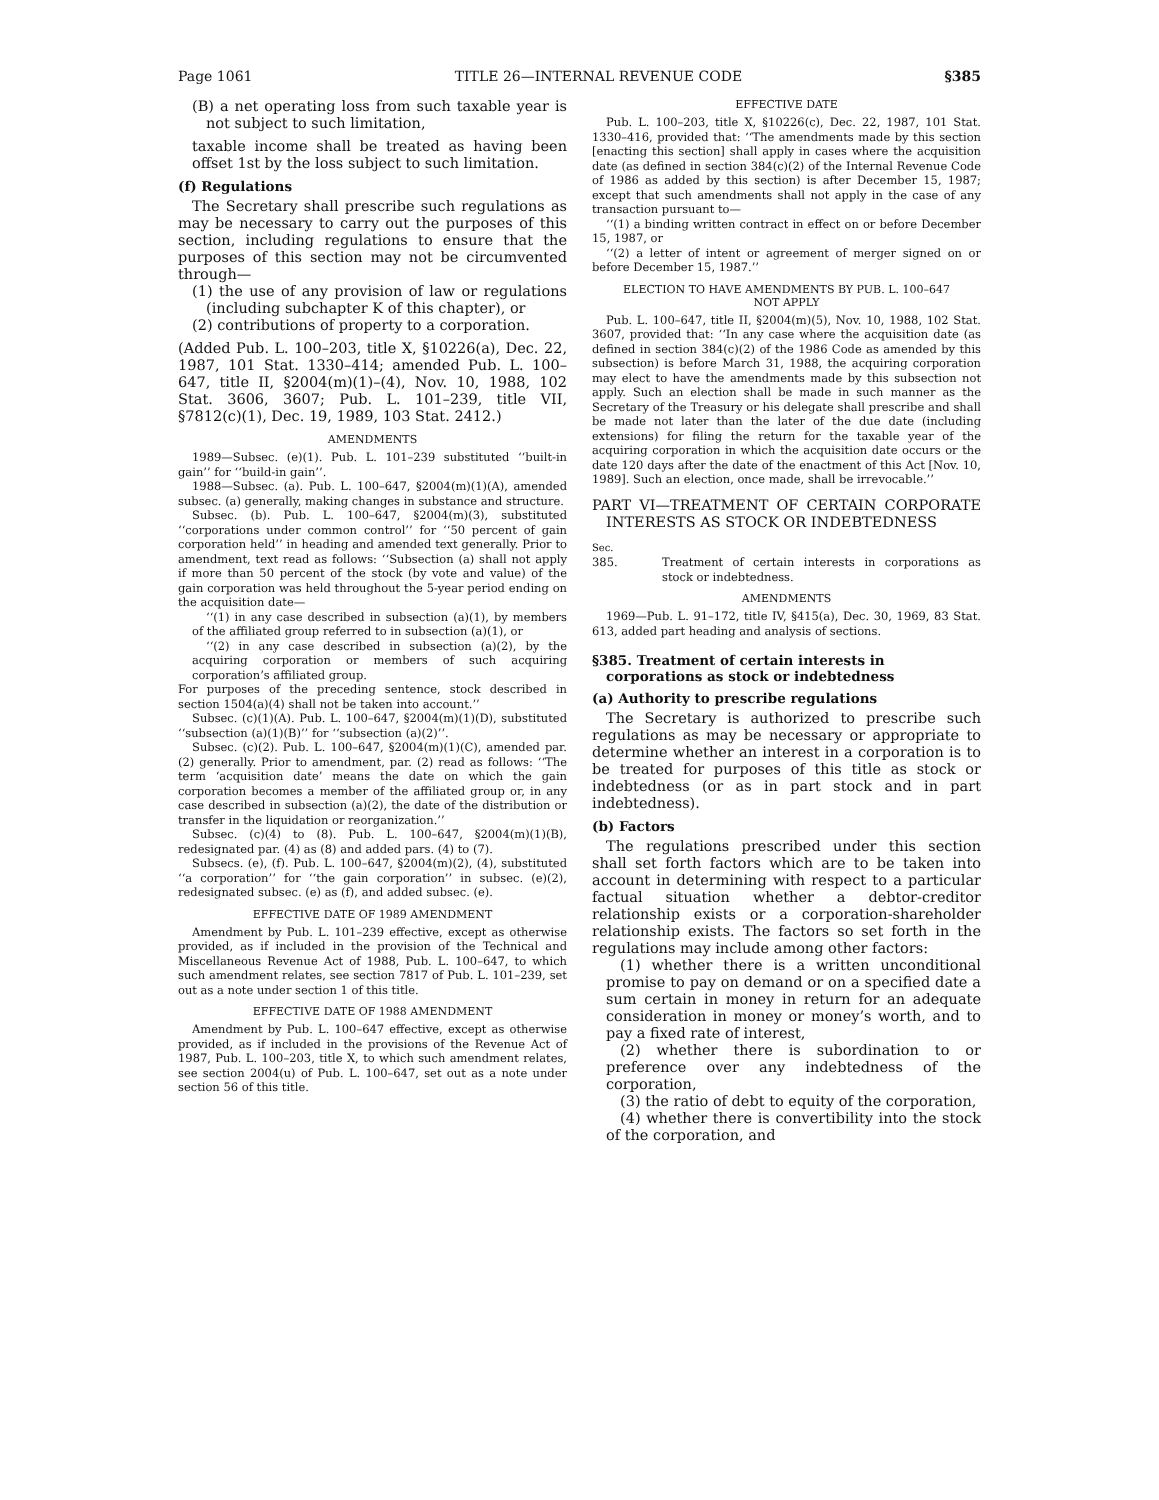Page 1061 TITLE 26—INTERNAL REVENUE CODE §385
(B) a net operating loss from such taxable year is not subject to such limitation,
taxable income shall be treated as having been offset 1st by the loss subject to such limitation.
(f) Regulations
The Secretary shall prescribe such regulations as may be necessary to carry out the purposes of this section, including regulations to ensure that the purposes of this section may not be circumvented through—
(1) the use of any provision of law or regulations (including subchapter K of this chapter), or
(2) contributions of property to a corporation.
(Added Pub. L. 100–203, title X, §10226(a), Dec. 22, 1987, 101 Stat. 1330–414; amended Pub. L. 100–647, title II, §2004(m)(1)–(4), Nov. 10, 1988, 102 Stat. 3606, 3607; Pub. L. 101–239, title VII, §7812(c)(1), Dec. 19, 1989, 103 Stat. 2412.)
AMENDMENTS
1989—Subsec. (e)(1). Pub. L. 101–239 substituted ‘‘built-in gain’’ for ‘‘build-in gain’’.
1988—Subsec. (a). Pub. L. 100–647, §2004(m)(1)(A), amended subsec. (a) generally, making changes in substance and structure.
Subsec. (b). Pub. L. 100–647, §2004(m)(3), substituted ‘‘corporations under common control’’ for ‘‘50 percent of gain corporation held’’ in heading and amended text generally. Prior to amendment, text read as follows: ‘‘Subsection (a) shall not apply if more than 50 percent of the stock (by vote and value) of the gain corporation was held throughout the 5-year period ending on the acquisition date—
‘‘(1) in any case described in subsection (a)(1), by members of the affiliated group referred to in subsection (a)(1), or
‘‘(2) in any case described in subsection (a)(2), by the acquiring corporation or members of such acquiring corporation’s affiliated group.
For purposes of the preceding sentence, stock described in section 1504(a)(4) shall not be taken into account.’’
Subsec. (c)(1)(A). Pub. L. 100–647, §2004(m)(1)(D), substituted ‘‘subsection (a)(1)(B)’’ for ‘‘subsection (a)(2)’’.
Subsec. (c)(2). Pub. L. 100–647, §2004(m)(1)(C), amended par. (2) generally. Prior to amendment, par. (2) read as follows: ‘‘The term ‘acquisition date’ means the date on which the gain corporation becomes a member of the affiliated group or, in any case described in subsection (a)(2), the date of the distribution or transfer in the liquidation or reorganization.’’
Subsec. (c)(4) to (8). Pub. L. 100–647, §2004(m)(1)(B), redesignated par. (4) as (8) and added pars. (4) to (7).
Subsecs. (e), (f). Pub. L. 100–647, §2004(m)(2), (4), substituted ‘‘a corporation’’ for ‘‘the gain corporation’’ in subsec. (e)(2), redesignated subsec. (e) as (f), and added subsec. (e).
EFFECTIVE DATE OF 1989 AMENDMENT
Amendment by Pub. L. 101–239 effective, except as otherwise provided, as if included in the provision of the Technical and Miscellaneous Revenue Act of 1988, Pub. L. 100–647, to which such amendment relates, see section 7817 of Pub. L. 101–239, set out as a note under section 1 of this title.
EFFECTIVE DATE OF 1988 AMENDMENT
Amendment by Pub. L. 100–647 effective, except as otherwise provided, as if included in the provisions of the Revenue Act of 1987, Pub. L. 100–203, title X, to which such amendment relates, see section 2004(u) of Pub. L. 100–647, set out as a note under section 56 of this title.
EFFECTIVE DATE
Pub. L. 100–203, title X, §10226(c), Dec. 22, 1987, 101 Stat. 1330–416, provided that: ‘‘The amendments made by this section [enacting this section] shall apply in cases where the acquisition date (as defined in section 384(c)(2) of the Internal Revenue Code of 1986 as added by this section) is after December 15, 1987; except that such amendments shall not apply in the case of any transaction pursuant to—
‘‘(1) a binding written contract in effect on or before December 15, 1987, or
‘‘(2) a letter of intent or agreement of merger signed on or before December 15, 1987.’’
ELECTION TO HAVE AMENDMENTS BY PUB. L. 100–647
NOT APPLY
Pub. L. 100–647, title II, §2004(m)(5), Nov. 10, 1988, 102 Stat. 3607, provided that: ‘‘In any case where the acquisition date (as defined in section 384(c)(2) of the 1986 Code as amended by this subsection) is before March 31, 1988, the acquiring corporation may elect to have the amendments made by this subsection not apply. Such an election shall be made in such manner as the Secretary of the Treasury or his delegate shall prescribe and shall be made not later than the later of the due date (including extensions) for filing the return for the taxable year of the acquiring corporation in which the acquisition date occurs or the date 120 days after the date of the enactment of this Act [Nov. 10, 1989]. Such an election, once made, shall be irrevocable.’’
PART VI—TREATMENT OF CERTAIN CORPORATE INTERESTS AS STOCK OR INDEBTEDNESS
Sec.
385. Treatment of certain interests in corporations as stock or indebtedness.
AMENDMENTS
1969—Pub. L. 91–172, title IV, §415(a), Dec. 30, 1969, 83 Stat. 613, added part heading and analysis of sections.
§385. Treatment of certain interests in corporations as stock or indebtedness
(a) Authority to prescribe regulations
The Secretary is authorized to prescribe such regulations as may be necessary or appropriate to determine whether an interest in a corporation is to be treated for purposes of this title as stock or indebtedness (or as in part stock and in part indebtedness).
(b) Factors
The regulations prescribed under this section shall set forth factors which are to be taken into account in determining with respect to a particular factual situation whether a debtor-creditor relationship exists or a corporation-shareholder relationship exists. The factors so set forth in the regulations may include among other factors:
(1) whether there is a written unconditional promise to pay on demand or on a specified date a sum certain in money in return for an adequate consideration in money or money’s worth, and to pay a fixed rate of interest,
(2) whether there is subordination to or preference over any indebtedness of the corporation,
(3) the ratio of debt to equity of the corporation,
(4) whether there is convertibility into the stock of the corporation, and